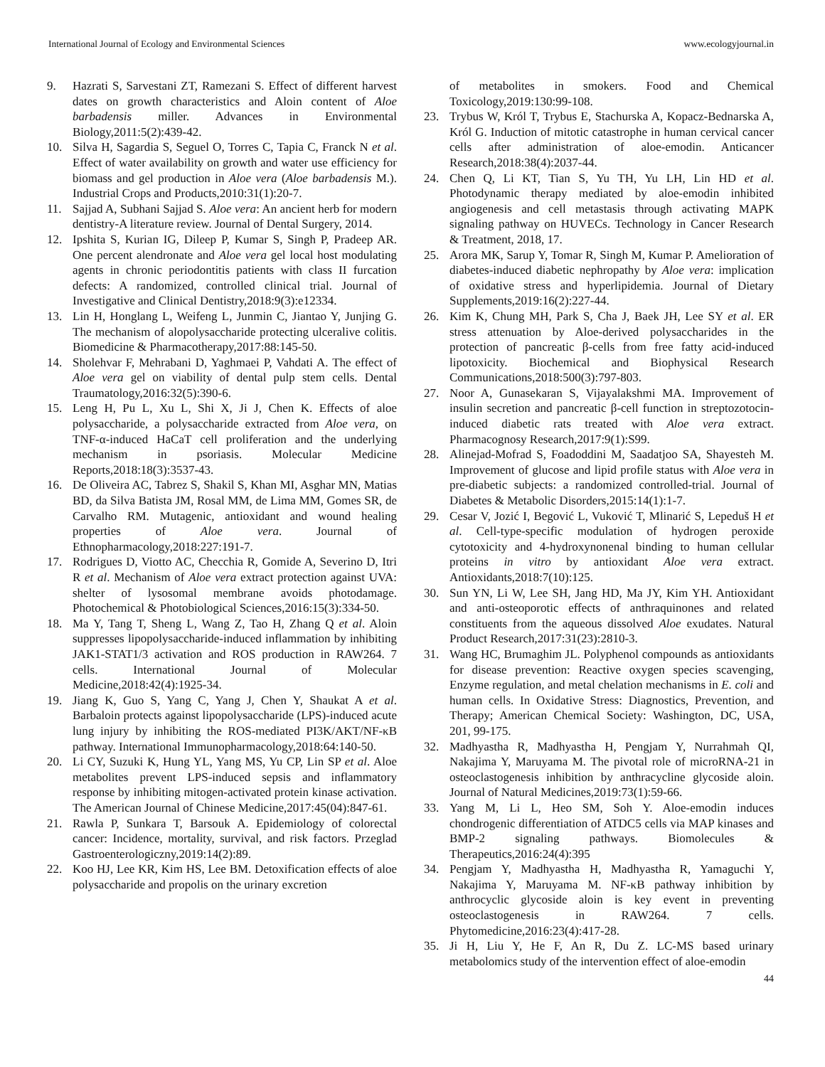International Journal of Ecology and Environmental Sciences www.ecologyjournal.in
9. Hazrati S, Sarvestani ZT, Ramezani S. Effect of different harvest dates on growth characteristics and Aloin content of Aloe barbadensis miller. Advances in Environmental Biology,2011:5(2):439-42.
10. Silva H, Sagardia S, Seguel O, Torres C, Tapia C, Franck N et al. Effect of water availability on growth and water use efficiency for biomass and gel production in Aloe vera (Aloe barbadensis M.). Industrial Crops and Products,2010:31(1):20-7.
11. Sajjad A, Subhani Sajjad S. Aloe vera: An ancient herb for modern dentistry-A literature review. Journal of Dental Surgery, 2014.
12. Ipshita S, Kurian IG, Dileep P, Kumar S, Singh P, Pradeep AR. One percent alendronate and Aloe vera gel local host modulating agents in chronic periodontitis patients with class II furcation defects: A randomized, controlled clinical trial. Journal of Investigative and Clinical Dentistry,2018:9(3):e12334.
13. Lin H, Honglang L, Weifeng L, Junmin C, Jiantao Y, Junjing G. The mechanism of alopolysaccharide protecting ulceralive colitis. Biomedicine & Pharmacotherapy,2017:88:145-50.
14. Sholehvar F, Mehrabani D, Yaghmaei P, Vahdati A. The effect of Aloe vera gel on viability of dental pulp stem cells. Dental Traumatology,2016:32(5):390-6.
15. Leng H, Pu L, Xu L, Shi X, Ji J, Chen K. Effects of aloe polysaccharide, a polysaccharide extracted from Aloe vera, on TNF-α-induced HaCaT cell proliferation and the underlying mechanism in psoriasis. Molecular Medicine Reports,2018:18(3):3537-43.
16. De Oliveira AC, Tabrez S, Shakil S, Khan MI, Asghar MN, Matias BD, da Silva Batista JM, Rosal MM, de Lima MM, Gomes SR, de Carvalho RM. Mutagenic, antioxidant and wound healing properties of Aloe vera. Journal of Ethnopharmacology,2018:227:191-7.
17. Rodrigues D, Viotto AC, Checchia R, Gomide A, Severino D, Itri R et al. Mechanism of Aloe vera extract protection against UVA: shelter of lysosomal membrane avoids photodamage. Photochemical & Photobiological Sciences,2016:15(3):334-50.
18. Ma Y, Tang T, Sheng L, Wang Z, Tao H, Zhang Q et al. Aloin suppresses lipopolysaccharide-induced inflammation by inhibiting JAK1-STAT1/3 activation and ROS production in RAW264. 7 cells. International Journal of Molecular Medicine,2018:42(4):1925-34.
19. Jiang K, Guo S, Yang C, Yang J, Chen Y, Shaukat A et al. Barbaloin protects against lipopolysaccharide (LPS)-induced acute lung injury by inhibiting the ROS-mediated PI3K/AKT/NF-κB pathway. International Immunopharmacology,2018:64:140-50.
20. Li CY, Suzuki K, Hung YL, Yang MS, Yu CP, Lin SP et al. Aloe metabolites prevent LPS-induced sepsis and inflammatory response by inhibiting mitogen-activated protein kinase activation. The American Journal of Chinese Medicine,2017:45(04):847-61.
21. Rawla P, Sunkara T, Barsouk A. Epidemiology of colorectal cancer: Incidence, mortality, survival, and risk factors. Przeglad Gastroenterologiczny,2019:14(2):89.
22. Koo HJ, Lee KR, Kim HS, Lee BM. Detoxification effects of aloe polysaccharide and propolis on the urinary excretion
of metabolites in smokers. Food and Chemical Toxicology,2019:130:99-108.
23. Trybus W, Król T, Trybus E, Stachurska A, Kopacz-Bednarska A, Król G. Induction of mitotic catastrophe in human cervical cancer cells after administration of aloe-emodin. Anticancer Research,2018:38(4):2037-44.
24. Chen Q, Li KT, Tian S, Yu TH, Yu LH, Lin HD et al. Photodynamic therapy mediated by aloe-emodin inhibited angiogenesis and cell metastasis through activating MAPK signaling pathway on HUVECs. Technology in Cancer Research & Treatment, 2018, 17.
25. Arora MK, Sarup Y, Tomar R, Singh M, Kumar P. Amelioration of diabetes-induced diabetic nephropathy by Aloe vera: implication of oxidative stress and hyperlipidemia. Journal of Dietary Supplements,2019:16(2):227-44.
26. Kim K, Chung MH, Park S, Cha J, Baek JH, Lee SY et al. ER stress attenuation by Aloe-derived polysaccharides in the protection of pancreatic β-cells from free fatty acid-induced lipotoxicity. Biochemical and Biophysical Research Communications,2018:500(3):797-803.
27. Noor A, Gunasekaran S, Vijayalakshmi MA. Improvement of insulin secretion and pancreatic β-cell function in streptozotocin-induced diabetic rats treated with Aloe vera extract. Pharmacognosy Research,2017:9(1):S99.
28. Alinejad-Mofrad S, Foadoddini M, Saadatjoo SA, Shayesteh M. Improvement of glucose and lipid profile status with Aloe vera in pre-diabetic subjects: a randomized controlled-trial. Journal of Diabetes & Metabolic Disorders,2015:14(1):1-7.
29. Cesar V, Jozić I, Begović L, Vuković T, Mlinarić S, Lepeduš H et al. Cell-type-specific modulation of hydrogen peroxide cytotoxicity and 4-hydroxynonenal binding to human cellular proteins in vitro by antioxidant Aloe vera extract. Antioxidants,2018:7(10):125.
30. Sun YN, Li W, Lee SH, Jang HD, Ma JY, Kim YH. Antioxidant and anti-osteoporotic effects of anthraquinones and related constituents from the aqueous dissolved Aloe exudates. Natural Product Research,2017:31(23):2810-3.
31. Wang HC, Brumaghim JL. Polyphenol compounds as antioxidants for disease prevention: Reactive oxygen species scavenging, Enzyme regulation, and metal chelation mechanisms in E. coli and human cells. In Oxidative Stress: Diagnostics, Prevention, and Therapy; American Chemical Society: Washington, DC, USA, 201, 99-175.
32. Madhyastha R, Madhyastha H, Pengjam Y, Nurrahmah QI, Nakajima Y, Maruyama M. The pivotal role of microRNA-21 in osteoclastogenesis inhibition by anthracycline glycoside aloin. Journal of Natural Medicines,2019:73(1):59-66.
33. Yang M, Li L, Heo SM, Soh Y. Aloe-emodin induces chondrogenic differentiation of ATDC5 cells via MAP kinases and BMP-2 signaling pathways. Biomolecules & Therapeutics,2016:24(4):395
34. Pengjam Y, Madhyastha H, Madhyastha R, Yamaguchi Y, Nakajima Y, Maruyama M. NF-κB pathway inhibition by anthrocyclic glycoside aloin is key event in preventing osteoclastogenesis in RAW264. 7 cells. Phytomedicine,2016:23(4):417-28.
35. Ji H, Liu Y, He F, An R, Du Z. LC-MS based urinary metabolomics study of the intervention effect of aloe-emodin
44